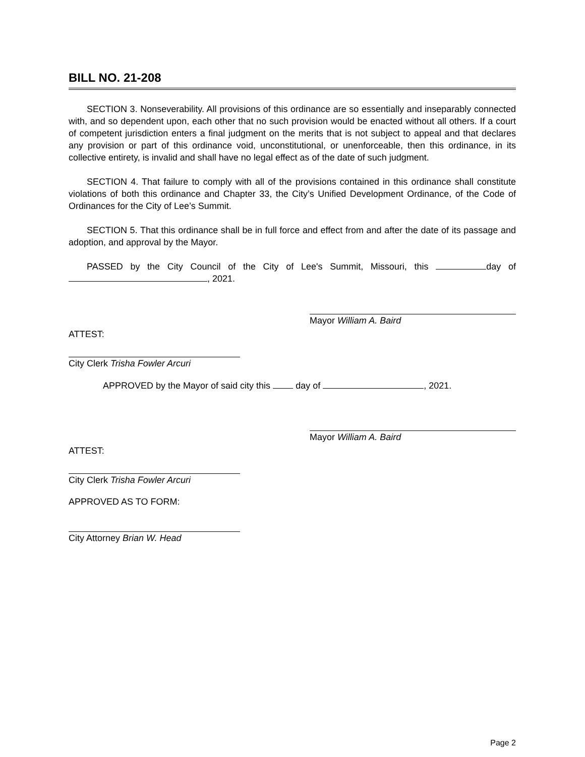BILL NO. 21-208
SECTION 3. Nonseverability. All provisions of this ordinance are so essentially and inseparably connected with, and so dependent upon, each other that no such provision would be enacted without all others. If a court of competent jurisdiction enters a final judgment on the merits that is not subject to appeal and that declares any provision or part of this ordinance void, unconstitutional, or unenforceable, then this ordinance, in its collective entirety, is invalid and shall have no legal effect as of the date of such judgment.
SECTION 4. That failure to comply with all of the provisions contained in this ordinance shall constitute violations of both this ordinance and Chapter 33, the City’s Unified Development Ordinance, of the Code of Ordinances for the City of Lee’s Summit.
SECTION 5. That this ordinance shall be in full force and effect from and after the date of its passage and adoption, and approval by the Mayor.
PASSED by the City Council of the City of Lee's Summit, Missouri, this day of , 2021.
Mayor William A. Baird
ATTEST:
City Clerk Trisha Fowler Arcuri
APPROVED by the Mayor of said city this day of , 2021.
Mayor William A. Baird
ATTEST:
City Clerk Trisha Fowler Arcuri
APPROVED AS TO FORM:
City Attorney Brian W. Head
Page 2